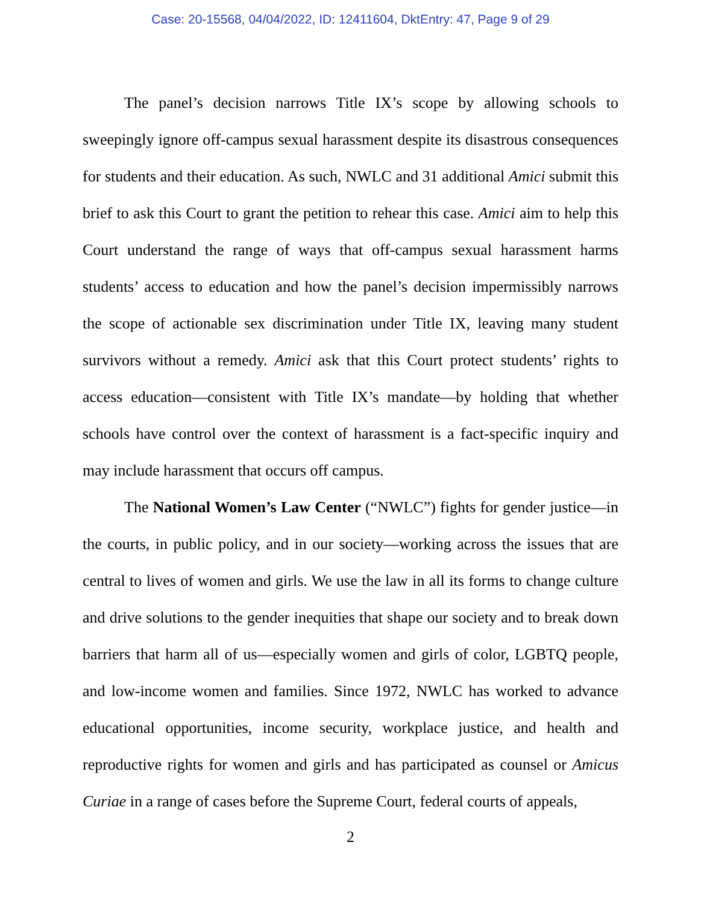Case: 20-15568, 04/04/2022, ID: 12411604, DktEntry: 47, Page 9 of 29
The panel’s decision narrows Title IX’s scope by allowing schools to sweepingly ignore off-campus sexual harassment despite its disastrous consequences for students and their education. As such, NWLC and 31 additional Amici submit this brief to ask this Court to grant the petition to rehear this case. Amici aim to help this Court understand the range of ways that off-campus sexual harassment harms students’ access to education and how the panel’s decision impermissibly narrows the scope of actionable sex discrimination under Title IX, leaving many student survivors without a remedy. Amici ask that this Court protect students’ rights to access education—consistent with Title IX’s mandate—by holding that whether schools have control over the context of harassment is a fact-specific inquiry and may include harassment that occurs off campus.
The National Women’s Law Center (“NWLC”) fights for gender justice—in the courts, in public policy, and in our society—working across the issues that are central to lives of women and girls. We use the law in all its forms to change culture and drive solutions to the gender inequities that shape our society and to break down barriers that harm all of us—especially women and girls of color, LGBTQ people, and low-income women and families. Since 1972, NWLC has worked to advance educational opportunities, income security, workplace justice, and health and reproductive rights for women and girls and has participated as counsel or Amicus Curiae in a range of cases before the Supreme Court, federal courts of appeals,
2